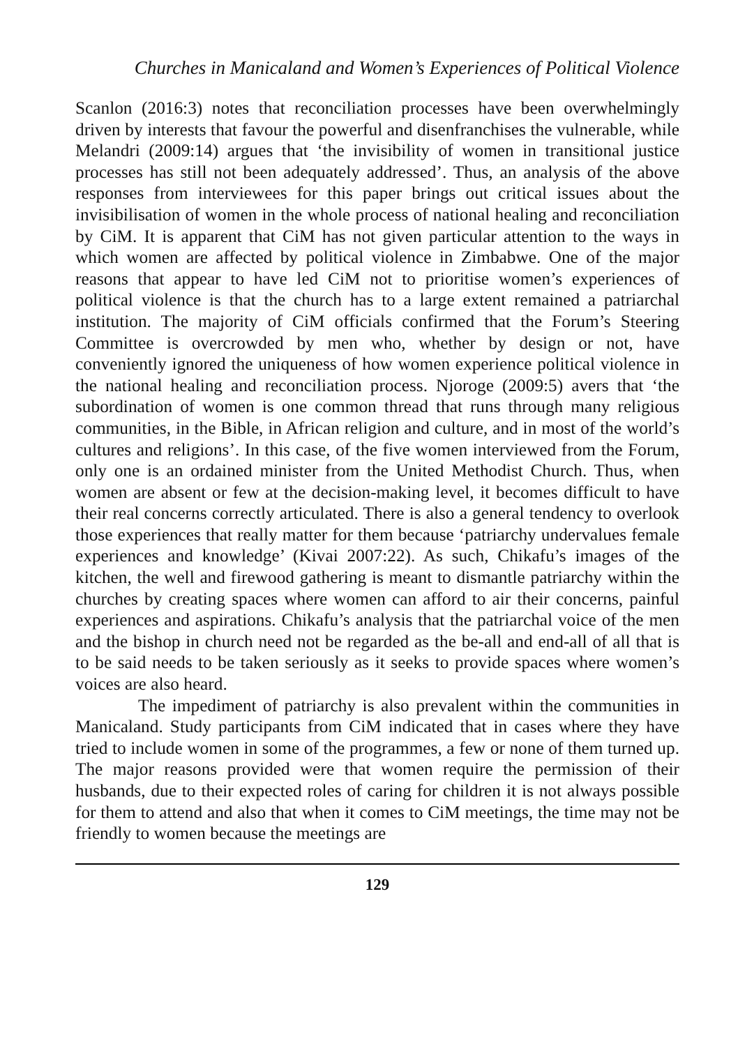Churches in Manicaland and Women’s Experiences of Political Violence
Scanlon (2016:3) notes that reconciliation processes have been overwhelmingly driven by interests that favour the powerful and disenfranchises the vulnerable, while Melandri (2009:14) argues that ‘the invisibility of women in transitional justice processes has still not been adequately addressed’. Thus, an analysis of the above responses from interviewees for this paper brings out critical issues about the invisibilisation of women in the whole process of national healing and reconciliation by CiM. It is apparent that CiM has not given particular attention to the ways in which women are affected by political violence in Zimbabwe. One of the major reasons that appear to have led CiM not to prioritise women’s experiences of political violence is that the church has to a large extent remained a patriarchal institution. The majority of CiM officials confirmed that the Forum’s Steering Committee is overcrowded by men who, whether by design or not, have conveniently ignored the uniqueness of how women experience political violence in the national healing and reconciliation process. Njoroge (2009:5) avers that ‘the subordination of women is one common thread that runs through many religious communities, in the Bible, in African religion and culture, and in most of the world’s cultures and religions’. In this case, of the five women interviewed from the Forum, only one is an ordained minister from the United Methodist Church. Thus, when women are absent or few at the decision-making level, it becomes difficult to have their real concerns correctly articulated. There is also a general tendency to overlook those experiences that really matter for them because ‘patriarchy undervalues female experiences and knowledge’ (Kivai 2007:22). As such, Chikafu’s images of the kitchen, the well and firewood gathering is meant to dismantle patriarchy within the churches by creating spaces where women can afford to air their concerns, painful experiences and aspirations. Chikafu’s analysis that the patriarchal voice of the men and the bishop in church need not be regarded as the be-all and end-all of all that is to be said needs to be taken seriously as it seeks to provide spaces where women’s voices are also heard.
The impediment of patriarchy is also prevalent within the communities in Manicaland. Study participants from CiM indicated that in cases where they have tried to include women in some of the programmes, a few or none of them turned up. The major reasons provided were that women require the permission of their husbands, due to their expected roles of caring for children it is not always possible for them to attend and also that when it comes to CiM meetings, the time may not be friendly to women because the meetings are
129